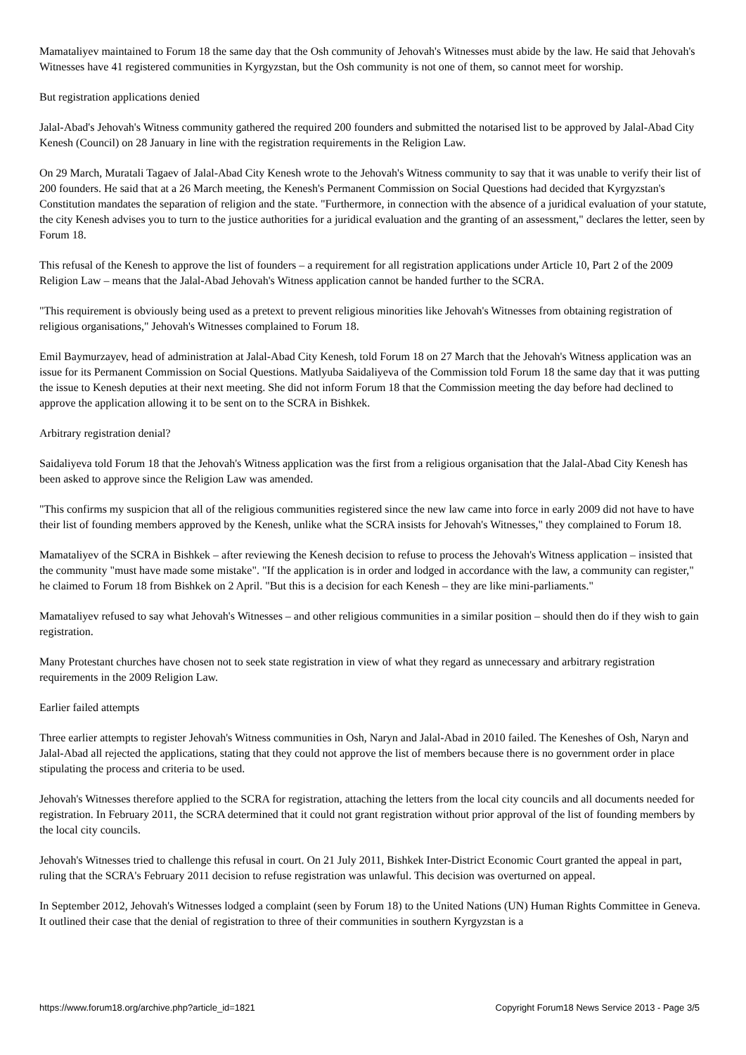Mamataliyev maintained to Forum 18 the same day that the Osh community of Jehovah's Witnesses must abide by the law. He said that Jehovah's Witnesses have 41 registered communities in Kyrgyzstan, but the Osh community is not one of them, so cannot meet for worship.
But registration applications denied
Jalal-Abad's Jehovah's Witness community gathered the required 200 founders and submitted the notarised list to be approved by Jalal-Abad City Kenesh (Council) on 28 January in line with the registration requirements in the Religion Law.
On 29 March, Muratali Tagaev of Jalal-Abad City Kenesh wrote to the Jehovah's Witness community to say that it was unable to verify their list of 200 founders. He said that at a 26 March meeting, the Kenesh's Permanent Commission on Social Questions had decided that Kyrgyzstan's Constitution mandates the separation of religion and the state. "Furthermore, in connection with the absence of a juridical evaluation of your statute, the city Kenesh advises you to turn to the justice authorities for a juridical evaluation and the granting of an assessment," declares the letter, seen by Forum 18.
This refusal of the Kenesh to approve the list of founders – a requirement for all registration applications under Article 10, Part 2 of the 2009 Religion Law – means that the Jalal-Abad Jehovah's Witness application cannot be handed further to the SCRA.
"This requirement is obviously being used as a pretext to prevent religious minorities like Jehovah's Witnesses from obtaining registration of religious organisations," Jehovah's Witnesses complained to Forum 18.
Emil Baymurzayev, head of administration at Jalal-Abad City Kenesh, told Forum 18 on 27 March that the Jehovah's Witness application was an issue for its Permanent Commission on Social Questions. Matlyuba Saidaliyeva of the Commission told Forum 18 the same day that it was putting the issue to Kenesh deputies at their next meeting. She did not inform Forum 18 that the Commission meeting the day before had declined to approve the application allowing it to be sent on to the SCRA in Bishkek.
Arbitrary registration denial?
Saidaliyeva told Forum 18 that the Jehovah's Witness application was the first from a religious organisation that the Jalal-Abad City Kenesh has been asked to approve since the Religion Law was amended.
"This confirms my suspicion that all of the religious communities registered since the new law came into force in early 2009 did not have to have their list of founding members approved by the Kenesh, unlike what the SCRA insists for Jehovah's Witnesses," they complained to Forum 18.
Mamataliyev of the SCRA in Bishkek – after reviewing the Kenesh decision to refuse to process the Jehovah's Witness application – insisted that the community "must have made some mistake". "If the application is in order and lodged in accordance with the law, a community can register," he claimed to Forum 18 from Bishkek on 2 April. "But this is a decision for each Kenesh – they are like mini-parliaments."
Mamataliyev refused to say what Jehovah's Witnesses – and other religious communities in a similar position – should then do if they wish to gain registration.
Many Protestant churches have chosen not to seek state registration in view of what they regard as unnecessary and arbitrary registration requirements in the 2009 Religion Law.
Earlier failed attempts
Three earlier attempts to register Jehovah's Witness communities in Osh, Naryn and Jalal-Abad in 2010 failed. The Keneshes of Osh, Naryn and Jalal-Abad all rejected the applications, stating that they could not approve the list of members because there is no government order in place stipulating the process and criteria to be used.
Jehovah's Witnesses therefore applied to the SCRA for registration, attaching the letters from the local city councils and all documents needed for registration. In February 2011, the SCRA determined that it could not grant registration without prior approval of the list of founding members by the local city councils.
Jehovah's Witnesses tried to challenge this refusal in court. On 21 July 2011, Bishkek Inter-District Economic Court granted the appeal in part, ruling that the SCRA's February 2011 decision to refuse registration was unlawful. This decision was overturned on appeal.
In September 2012, Jehovah's Witnesses lodged a complaint (seen by Forum 18) to the United Nations (UN) Human Rights Committee in Geneva. It outlined their case that the denial of registration to three of their communities in southern Kyrgyzstan is a
https://www.forum18.org/archive.php?article_id=1821 Copyright Forum18 News Service 2013 - Page 3/5